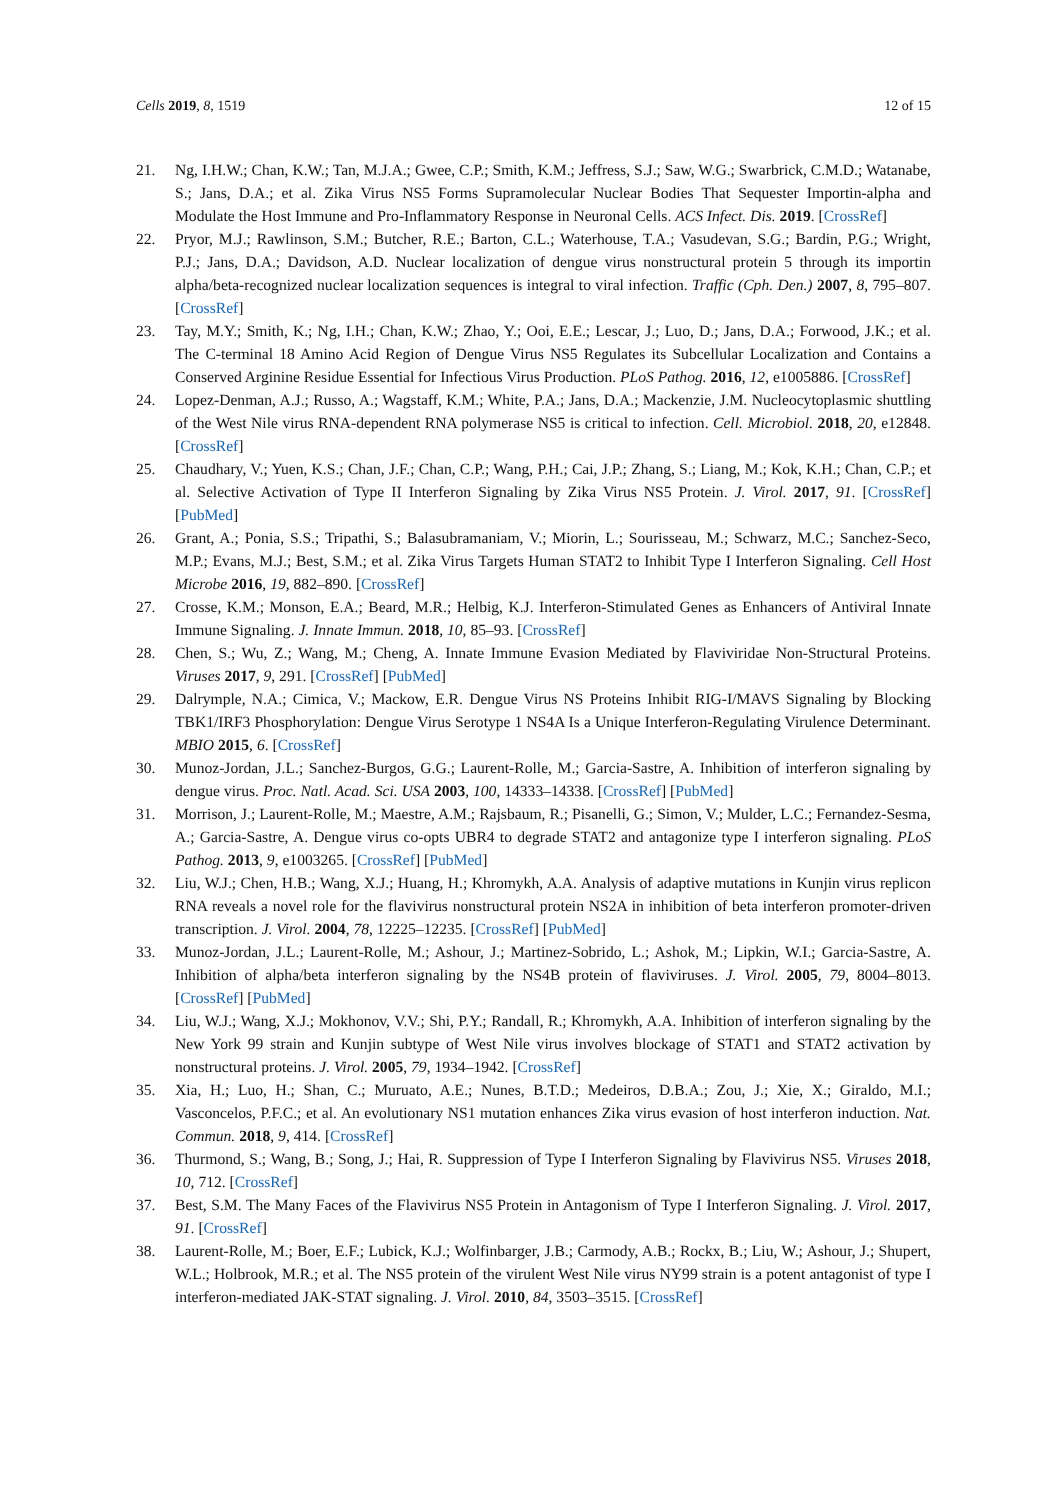Cells 2019, 8, 1519 12 of 15
21. Ng, I.H.W.; Chan, K.W.; Tan, M.J.A.; Gwee, C.P.; Smith, K.M.; Jeffress, S.J.; Saw, W.G.; Swarbrick, C.M.D.; Watanabe, S.; Jans, D.A.; et al. Zika Virus NS5 Forms Supramolecular Nuclear Bodies That Sequester Importin-alpha and Modulate the Host Immune and Pro-Inflammatory Response in Neuronal Cells. ACS Infect. Dis. 2019. [CrossRef]
22. Pryor, M.J.; Rawlinson, S.M.; Butcher, R.E.; Barton, C.L.; Waterhouse, T.A.; Vasudevan, S.G.; Bardin, P.G.; Wright, P.J.; Jans, D.A.; Davidson, A.D. Nuclear localization of dengue virus nonstructural protein 5 through its importin alpha/beta-recognized nuclear localization sequences is integral to viral infection. Traffic (Cph. Den.) 2007, 8, 795–807. [CrossRef]
23. Tay, M.Y.; Smith, K.; Ng, I.H.; Chan, K.W.; Zhao, Y.; Ooi, E.E.; Lescar, J.; Luo, D.; Jans, D.A.; Forwood, J.K.; et al. The C-terminal 18 Amino Acid Region of Dengue Virus NS5 Regulates its Subcellular Localization and Contains a Conserved Arginine Residue Essential for Infectious Virus Production. PLoS Pathog. 2016, 12, e1005886. [CrossRef]
24. Lopez-Denman, A.J.; Russo, A.; Wagstaff, K.M.; White, P.A.; Jans, D.A.; Mackenzie, J.M. Nucleocytoplasmic shuttling of the West Nile virus RNA-dependent RNA polymerase NS5 is critical to infection. Cell. Microbiol. 2018, 20, e12848. [CrossRef]
25. Chaudhary, V.; Yuen, K.S.; Chan, J.F.; Chan, C.P.; Wang, P.H.; Cai, J.P.; Zhang, S.; Liang, M.; Kok, K.H.; Chan, C.P.; et al. Selective Activation of Type II Interferon Signaling by Zika Virus NS5 Protein. J. Virol. 2017, 91. [CrossRef] [PubMed]
26. Grant, A.; Ponia, S.S.; Tripathi, S.; Balasubramaniam, V.; Miorin, L.; Sourisseau, M.; Schwarz, M.C.; Sanchez-Seco, M.P.; Evans, M.J.; Best, S.M.; et al. Zika Virus Targets Human STAT2 to Inhibit Type I Interferon Signaling. Cell Host Microbe 2016, 19, 882–890. [CrossRef]
27. Crosse, K.M.; Monson, E.A.; Beard, M.R.; Helbig, K.J. Interferon-Stimulated Genes as Enhancers of Antiviral Innate Immune Signaling. J. Innate Immun. 2018, 10, 85–93. [CrossRef]
28. Chen, S.; Wu, Z.; Wang, M.; Cheng, A. Innate Immune Evasion Mediated by Flaviviridae Non-Structural Proteins. Viruses 2017, 9, 291. [CrossRef] [PubMed]
29. Dalrymple, N.A.; Cimica, V.; Mackow, E.R. Dengue Virus NS Proteins Inhibit RIG-I/MAVS Signaling by Blocking TBK1/IRF3 Phosphorylation: Dengue Virus Serotype 1 NS4A Is a Unique Interferon-Regulating Virulence Determinant. MBIO 2015, 6. [CrossRef]
30. Munoz-Jordan, J.L.; Sanchez-Burgos, G.G.; Laurent-Rolle, M.; Garcia-Sastre, A. Inhibition of interferon signaling by dengue virus. Proc. Natl. Acad. Sci. USA 2003, 100, 14333–14338. [CrossRef] [PubMed]
31. Morrison, J.; Laurent-Rolle, M.; Maestre, A.M.; Rajsbaum, R.; Pisanelli, G.; Simon, V.; Mulder, L.C.; Fernandez-Sesma, A.; Garcia-Sastre, A. Dengue virus co-opts UBR4 to degrade STAT2 and antagonize type I interferon signaling. PLoS Pathog. 2013, 9, e1003265. [CrossRef] [PubMed]
32. Liu, W.J.; Chen, H.B.; Wang, X.J.; Huang, H.; Khromykh, A.A. Analysis of adaptive mutations in Kunjin virus replicon RNA reveals a novel role for the flavivirus nonstructural protein NS2A in inhibition of beta interferon promoter-driven transcription. J. Virol. 2004, 78, 12225–12235. [CrossRef] [PubMed]
33. Munoz-Jordan, J.L.; Laurent-Rolle, M.; Ashour, J.; Martinez-Sobrido, L.; Ashok, M.; Lipkin, W.I.; Garcia-Sastre, A. Inhibition of alpha/beta interferon signaling by the NS4B protein of flaviviruses. J. Virol. 2005, 79, 8004–8013. [CrossRef] [PubMed]
34. Liu, W.J.; Wang, X.J.; Mokhonov, V.V.; Shi, P.Y.; Randall, R.; Khromykh, A.A. Inhibition of interferon signaling by the New York 99 strain and Kunjin subtype of West Nile virus involves blockage of STAT1 and STAT2 activation by nonstructural proteins. J. Virol. 2005, 79, 1934–1942. [CrossRef]
35. Xia, H.; Luo, H.; Shan, C.; Muruato, A.E.; Nunes, B.T.D.; Medeiros, D.B.A.; Zou, J.; Xie, X.; Giraldo, M.I.; Vasconcelos, P.F.C.; et al. An evolutionary NS1 mutation enhances Zika virus evasion of host interferon induction. Nat. Commun. 2018, 9, 414. [CrossRef]
36. Thurmond, S.; Wang, B.; Song, J.; Hai, R. Suppression of Type I Interferon Signaling by Flavivirus NS5. Viruses 2018, 10, 712. [CrossRef]
37. Best, S.M. The Many Faces of the Flavivirus NS5 Protein in Antagonism of Type I Interferon Signaling. J. Virol. 2017, 91. [CrossRef]
38. Laurent-Rolle, M.; Boer, E.F.; Lubick, K.J.; Wolfinbarger, J.B.; Carmody, A.B.; Rockx, B.; Liu, W.; Ashour, J.; Shupert, W.L.; Holbrook, M.R.; et al. The NS5 protein of the virulent West Nile virus NY99 strain is a potent antagonist of type I interferon-mediated JAK-STAT signaling. J. Virol. 2010, 84, 3503–3515. [CrossRef]